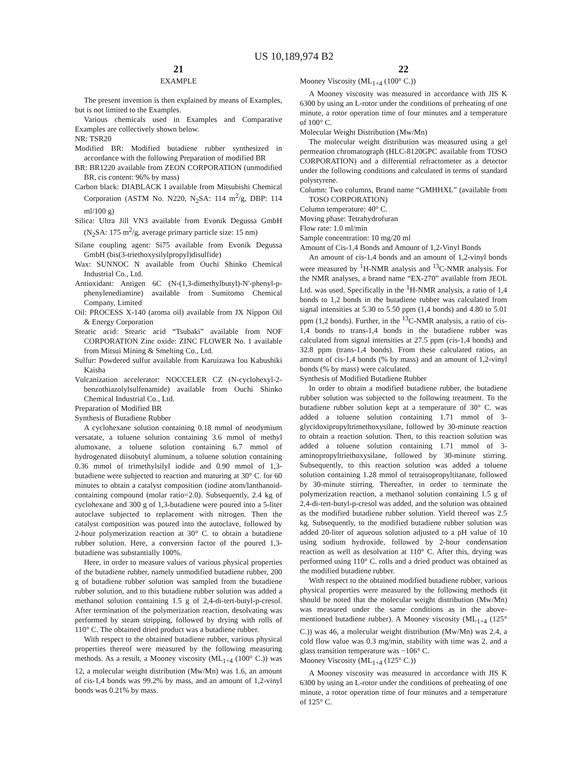US 10,189,974 B2
21
EXAMPLE
The present invention is then explained by means of Examples, but is not limited to the Examples.
Various chemicals used in Examples and Comparative Examples are collectively shown below.
NR: TSR20
Modified BR: Modified butadiene rubber synthesized in accordance with the following Preparation of modified BR
BR: BR1220 available from ZEON CORPORATION (unmodified BR, cis content: 96% by mass)
Carbon black: DIABLACK I available from Mitsubishi Chemical Corporation (ASTM No. N220, N<sub>2</sub>SA: 114 m<sup>2</sup>/g, DBP: 114 ml/100 g)
Silica: Ultra Jill VN3 available from Evonik Degussa GmbH (N<sub>2</sub>SA: 175 m<sup>2</sup>/g, average primary particle size: 15 nm)
Silane coupling agent: Si75 available from Evonik Degussa GmbH (bis(3-triethoxysilylpropyl)disulfide)
Wax: SUNNOC N available from Ouchi Shinko Chemical Industrial Co., Ltd.
Antioxidant: Antigen 6C (N-(1,3-dimethylbutyl)-N'-phenyl-p-phenylenediamine) available from Sumitomo Chemical Company, Limited
Oil: PROCESS X-140 (aroma oil) available from JX Nippon Oil & Energy Corporation
Stearic acid: Stearic acid “Tsubaki” available from NOF CORPORATION Zinc oxide: ZINC FLOWER No. 1 available from Mitsui Mining & Smelting Co., Ltd.
Sulfur: Powdered sulfur available from Karuizawa Iou Kabushiki Kaisha
Vulcanization accelerator: NOCCELER CZ (N-cyclohexyl-2-benzothiazolylsulfenamide) available from Ouchi Shinko Chemical Industrial Co., Ltd.
Preparation of Modified BR
Synthesis of Butadiene Rubber
A cyclohexane solution containing 0.18 mmol of neodymium versatate, a toluene solution containing 3.6 mmol of methyl alumoxane, a toluene solution containing 6.7 mmol of hydrogenated diisobutyl aluminum, a toluene solution containing 0.36 mmol of trimethylsilyl iodide and 0.90 mmol of 1,3-butadiene were subjected to reaction and maturing at 30° C. for 60 minutes to obtain a catalyst composition (iodine atom/lanthanoid-containing compound (molar ratio=2.0). Subsequently, 2.4 kg of cyclohexane and 300 g of 1,3-butadiene were poured into a 5-liter autoclave subjected to replacement with nitrogen. Then the catalyst composition was poured into the autoclave, followed by 2-hour polymerization reaction at 30° C. to obtain a butadiene rubber solution. Here, a conversion factor of the poured 1,3-butadiene was substantially 100%.
Here, in order to measure values of various physical properties of the butadiene rubber, namely unmodified butadiene rubber, 200 g of butadiene rubber solution was sampled from the butadiene rubber solution, and to this butadiene rubber solution was added a methanol solution containing 1.5 g of 2,4-di-tert-butyl-p-cresol. After termination of the polymerization reaction, desolvating was performed by steam stripping, followed by drying with rolls of 110° C. The obtained dried product was a butadiene rubber.
With respect to the obtained butadiene rubber, various physical properties thereof were measured by the following measuring methods. As a result, a Mooney viscosity (ML<sub>1+4</sub> (100° C.)) was 12, a molecular weight distribution (Mw/Mn) was 1.6, an amount of cis-1,4 bonds was 99.2% by mass, and an amount of 1,2-vinyl bonds was 0.21% by mass.
22
Mooney Viscosity (ML<sub>1+4</sub> (100° C.))
A Mooney viscosity was measured in accordance with JIS K 6300 by using an L-rotor under the conditions of preheating of one minute, a rotor operation time of four minutes and a temperature of 100° C.
Molecular Weight Distribution (Mw/Mn)
The molecular weight distribution was measured using a gel permeation chromatograph (HLC-8120GPC available from TOSO CORPORATION) and a differential refractometer as a detector under the following conditions and calculated in terms of standard polystyrene.
Column: Two columns, Brand name “GMHHXL” (available from TOSO CORPORATION)
Column temperature: 40° C.
Moving phase: Tetrahydrofuran
Flow rate: 1.0 ml/min
Sample concentration: 10 mg/20 ml
Amount of Cis-1,4 Bonds and Amount of 1,2-Vinyl Bonds
An amount of cis-1,4 bonds and an amount of 1,2-vinyl bonds were measured by <sup>1</sup>H-NMR analysis and <sup>13</sup>C-NMR analysis. For the NMR analyses, a brand name “EX-270” available from JEOL Ltd. was used. Specifically in the <sup>1</sup>H-NMR analysis, a ratio of 1,4 bonds to 1,2 bonds in the butadiene rubber was calculated from signal intensities at 5.30 to 5.50 ppm (1,4 bonds) and 4.80 to 5.01 ppm (1,2 bonds). Further, in the <sup>13</sup>C-NMR analysis, a ratio of cis-1,4 bonds to trans-1,4 bonds in the butadiene rubber was calculated from signal intensities at 27.5 ppm (cis-1,4 bonds) and 32.8 ppm (trans-1,4 bonds). From these calculated ratios, an amount of cis-1,4 bonds (% by mass) and an amount of 1,2-vinyl bonds (% by mass) were calculated.
Synthesis of Modified Butadiene Rubber
In order to obtain a modified butadiene rubber, the butadiene rubber solution was subjected to the following treatment. To the butadiene rubber solution kept at a temperature of 30° C. was added a toluene solution containing 1.71 mmol of 3-glycidoxipropyltrimethoxysilane, followed by 30-minute reaction to obtain a reaction solution. Then, to this reaction solution was added a toluene solution containing 1.71 mmol of 3-aminopropyltriethoxysilane, followed by 30-minute stirring. Subsequently, to this reaction solution was added a toluene solution containing 1.28 mmol of tetraisopropyltitanate, followed by 30-minute stirring. Thereafter, in order to terminate the polymerization reaction, a methanol solution containing 1.5 g of 2,4-di-tert-butyl-p-cresol was added, and the solution was obtained as the modified butadiene rubber solution. Yield thereof was 2.5 kg. Subsequently, to the modified butadiene rubber solution was added 20-liter of aqueous solution adjusted to a pH value of 10 using sodium hydroxide, followed by 2-hour condensation reaction as well as desolvation at 110° C. After this, drying was performed using 110° C. rolls and a dried product was obtained as the modified butadiene rubber.
With respect to the obtained modified butadiene rubber, various physical properties were measured by the following methods (it should be noted that the molecular weight distribution (Mw/Mn) was measured under the same conditions as in the above-mentioned butadiene rubber). A Mooney viscosity (ML<sub>1+4</sub> (125° C.)) was 46, a molecular weight distribution (Mw/Mn) was 2.4, a cold flow value was 0.3 mg/min, stability with time was 2, and a glass transition temperature was −106° C.
Mooney Viscosity (ML<sub>1+4</sub> (125° C.))
A Mooney viscosity was measured in accordance with JIS K 6300 by using an L-rotor under the conditions of preheating of one minute, a rotor operation time of four minutes and a temperature of 125° C.